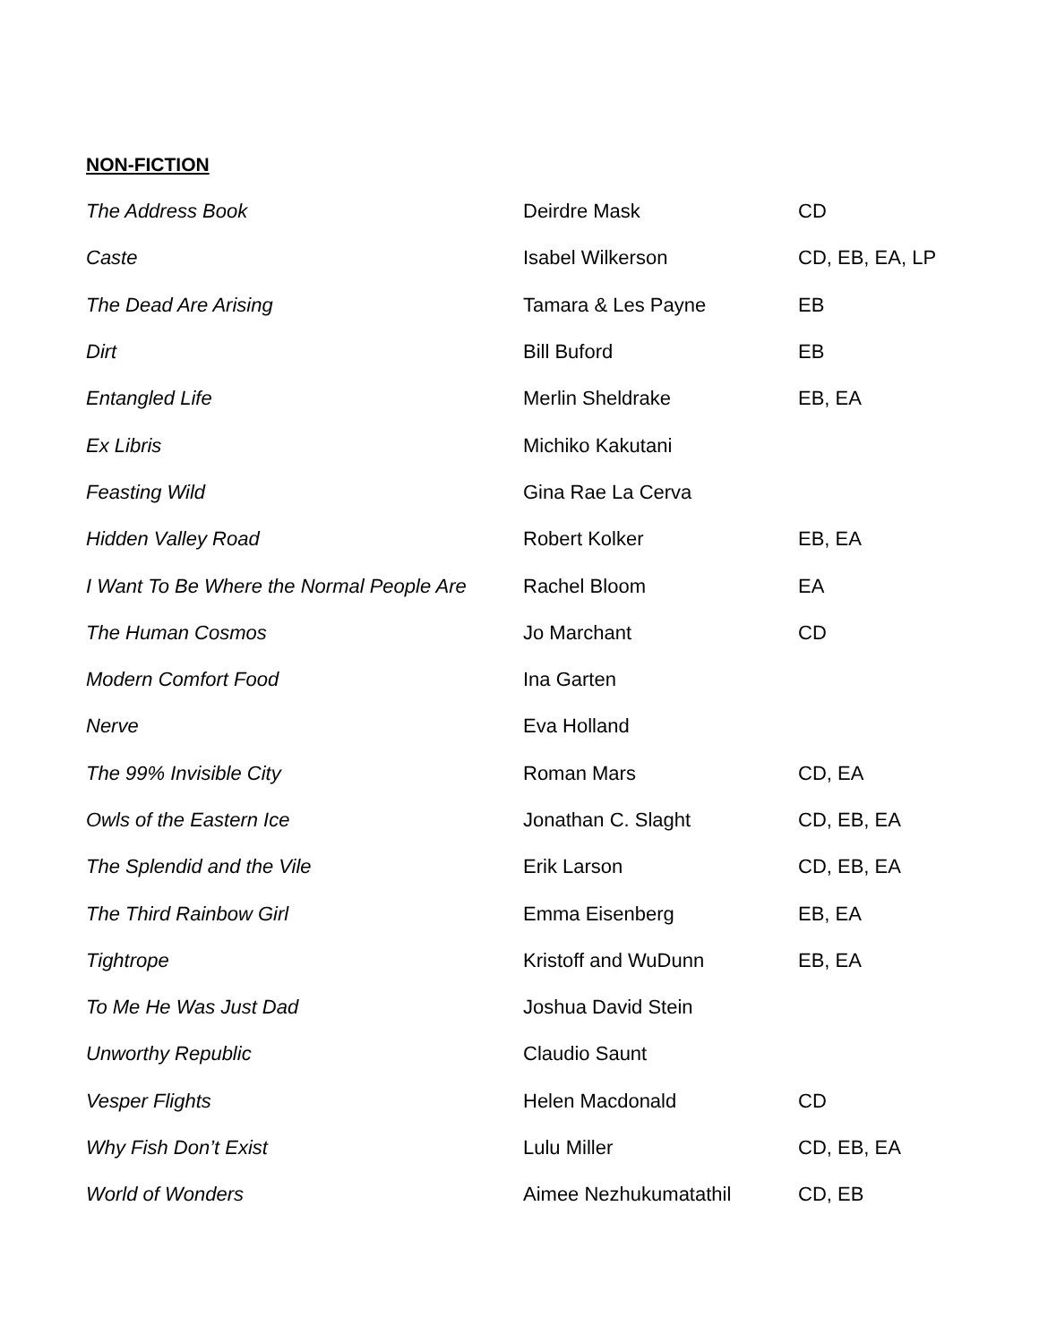NON-FICTION
| The Address Book | Deirdre Mask | CD |
| Caste | Isabel Wilkerson | CD, EB, EA, LP |
| The Dead Are Arising | Tamara & Les Payne | EB |
| Dirt | Bill Buford | EB |
| Entangled Life | Merlin Sheldrake | EB, EA |
| Ex Libris | Michiko Kakutani | |
| Feasting Wild | Gina Rae La Cerva | |
| Hidden Valley Road | Robert Kolker | EB, EA |
| I Want To Be Where the Normal People Are | Rachel Bloom | EA |
| The Human Cosmos | Jo Marchant | CD |
| Modern Comfort Food | Ina Garten | |
| Nerve | Eva Holland | |
| The 99% Invisible City | Roman Mars | CD, EA |
| Owls of the Eastern Ice | Jonathan C. Slaght | CD, EB, EA |
| The Splendid and the Vile | Erik Larson | CD, EB, EA |
| The Third Rainbow Girl | Emma Eisenberg | EB, EA |
| Tightrope | Kristoff and WuDunn | EB, EA |
| To Me He Was Just Dad | Joshua David Stein | |
| Unworthy Republic | Claudio Saunt | |
| Vesper Flights | Helen Macdonald | CD |
| Why Fish Don’t Exist | Lulu Miller | CD, EB, EA |
| World of Wonders | Aimee Nezhukumatathil | CD, EB |